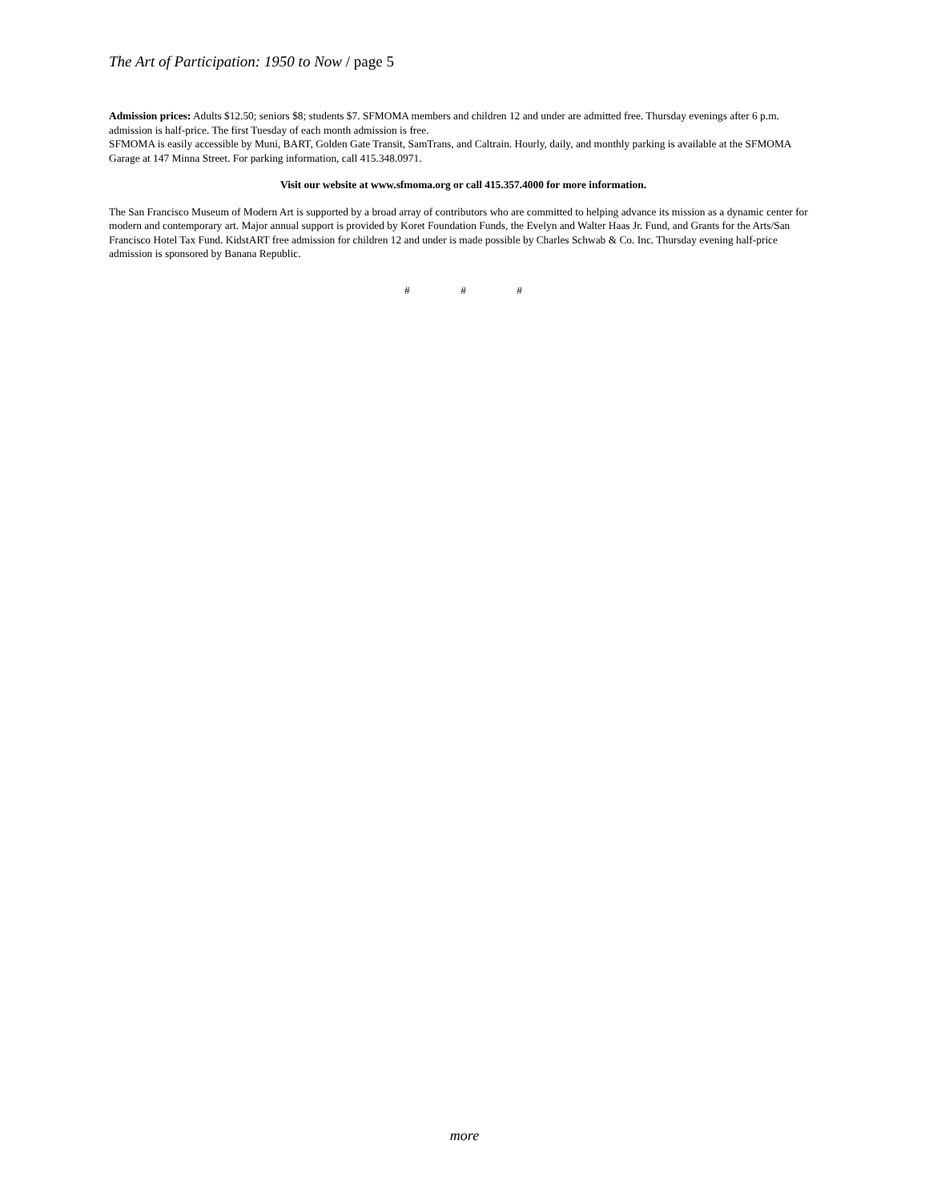The Art of Participation: 1950 to Now / page 5
Admission prices: Adults $12.50; seniors $8; students $7. SFMOMA members and children 12 and under are admitted free. Thursday evenings after 6 p.m. admission is half-price. The first Tuesday of each month admission is free.
SFMOMA is easily accessible by Muni, BART, Golden Gate Transit, SamTrans, and Caltrain. Hourly, daily, and monthly parking is available at the SFMOMA Garage at 147 Minna Street. For parking information, call 415.348.0971.
Visit our website at www.sfmoma.org or call 415.357.4000 for more information.
The San Francisco Museum of Modern Art is supported by a broad array of contributors who are committed to helping advance its mission as a dynamic center for modern and contemporary art. Major annual support is provided by Koret Foundation Funds, the Evelyn and Walter Haas Jr. Fund, and Grants for the Arts/San Francisco Hotel Tax Fund. KidstART free admission for children 12 and under is made possible by Charles Schwab & Co. Inc. Thursday evening half-price admission is sponsored by Banana Republic.
# # #
more